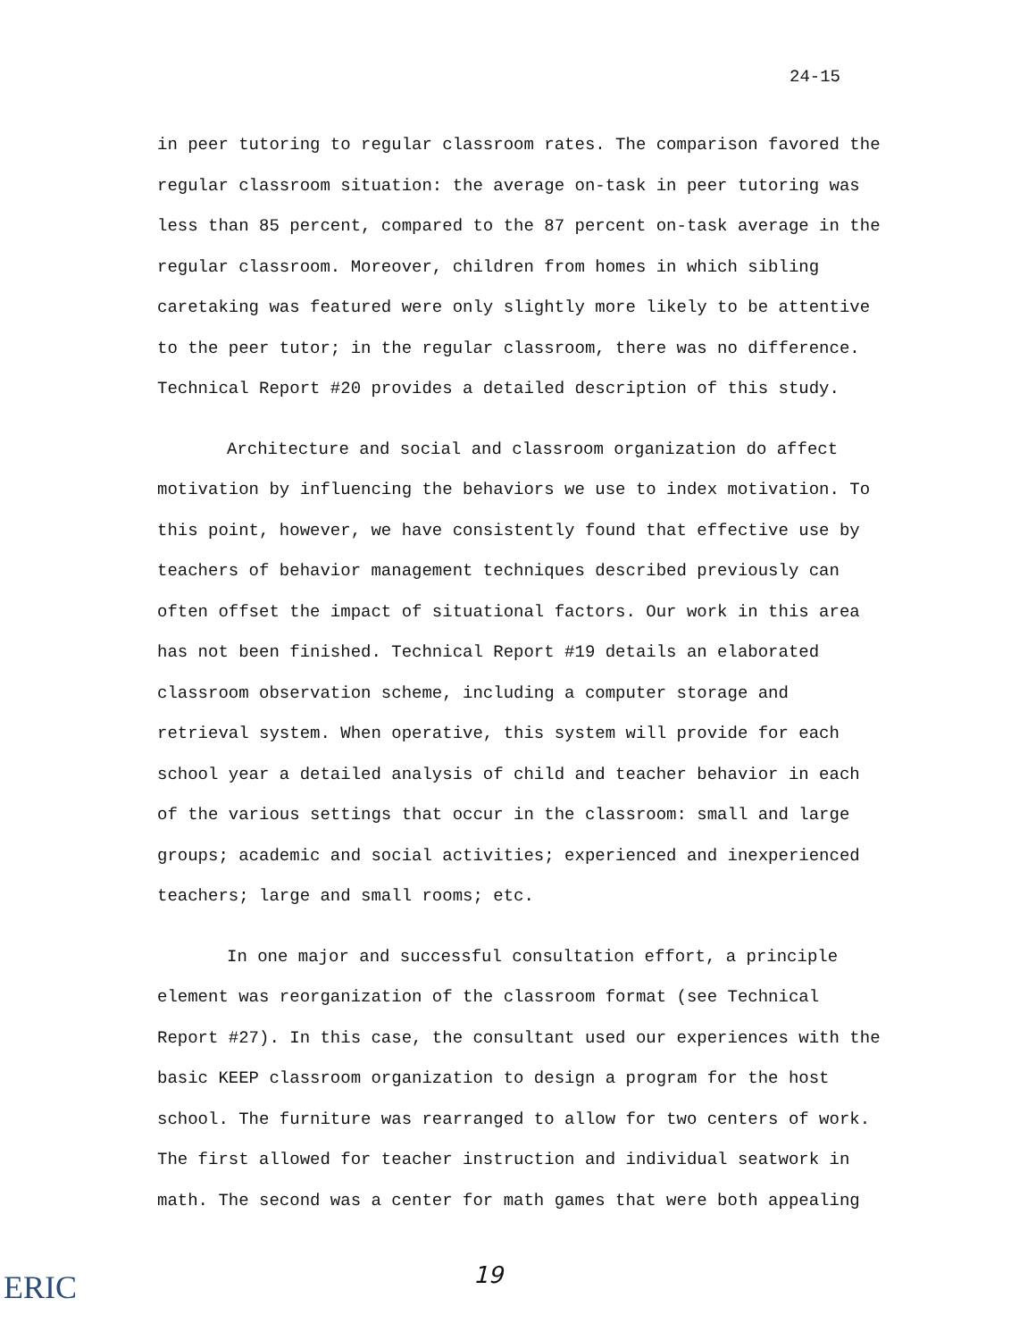24-15
in peer tutoring to regular classroom rates. The comparison favored the regular classroom situation: the average on-task in peer tutoring was less than 85 percent, compared to the 87 percent on-task average in the regular classroom. Moreover, children from homes in which sibling caretaking was featured were only slightly more likely to be attentive to the peer tutor; in the regular classroom, there was no difference. Technical Report #20 provides a detailed description of this study.
Architecture and social and classroom organization do affect motivation by influencing the behaviors we use to index motivation. To this point, however, we have consistently found that effective use by teachers of behavior management techniques described previously can often offset the impact of situational factors. Our work in this area has not been finished. Technical Report #19 details an elaborated classroom observation scheme, including a computer storage and retrieval system. When operative, this system will provide for each school year a detailed analysis of child and teacher behavior in each of the various settings that occur in the classroom: small and large groups; academic and social activities; experienced and inexperienced teachers; large and small rooms; etc.
In one major and successful consultation effort, a principle element was reorganization of the classroom format (see Technical Report #27). In this case, the consultant used our experiences with the basic KEEP classroom organization to design a program for the host school. The furniture was rearranged to allow for two centers of work. The first allowed for teacher instruction and individual seatwork in math. The second was a center for math games that were both appealing
ERIC 19